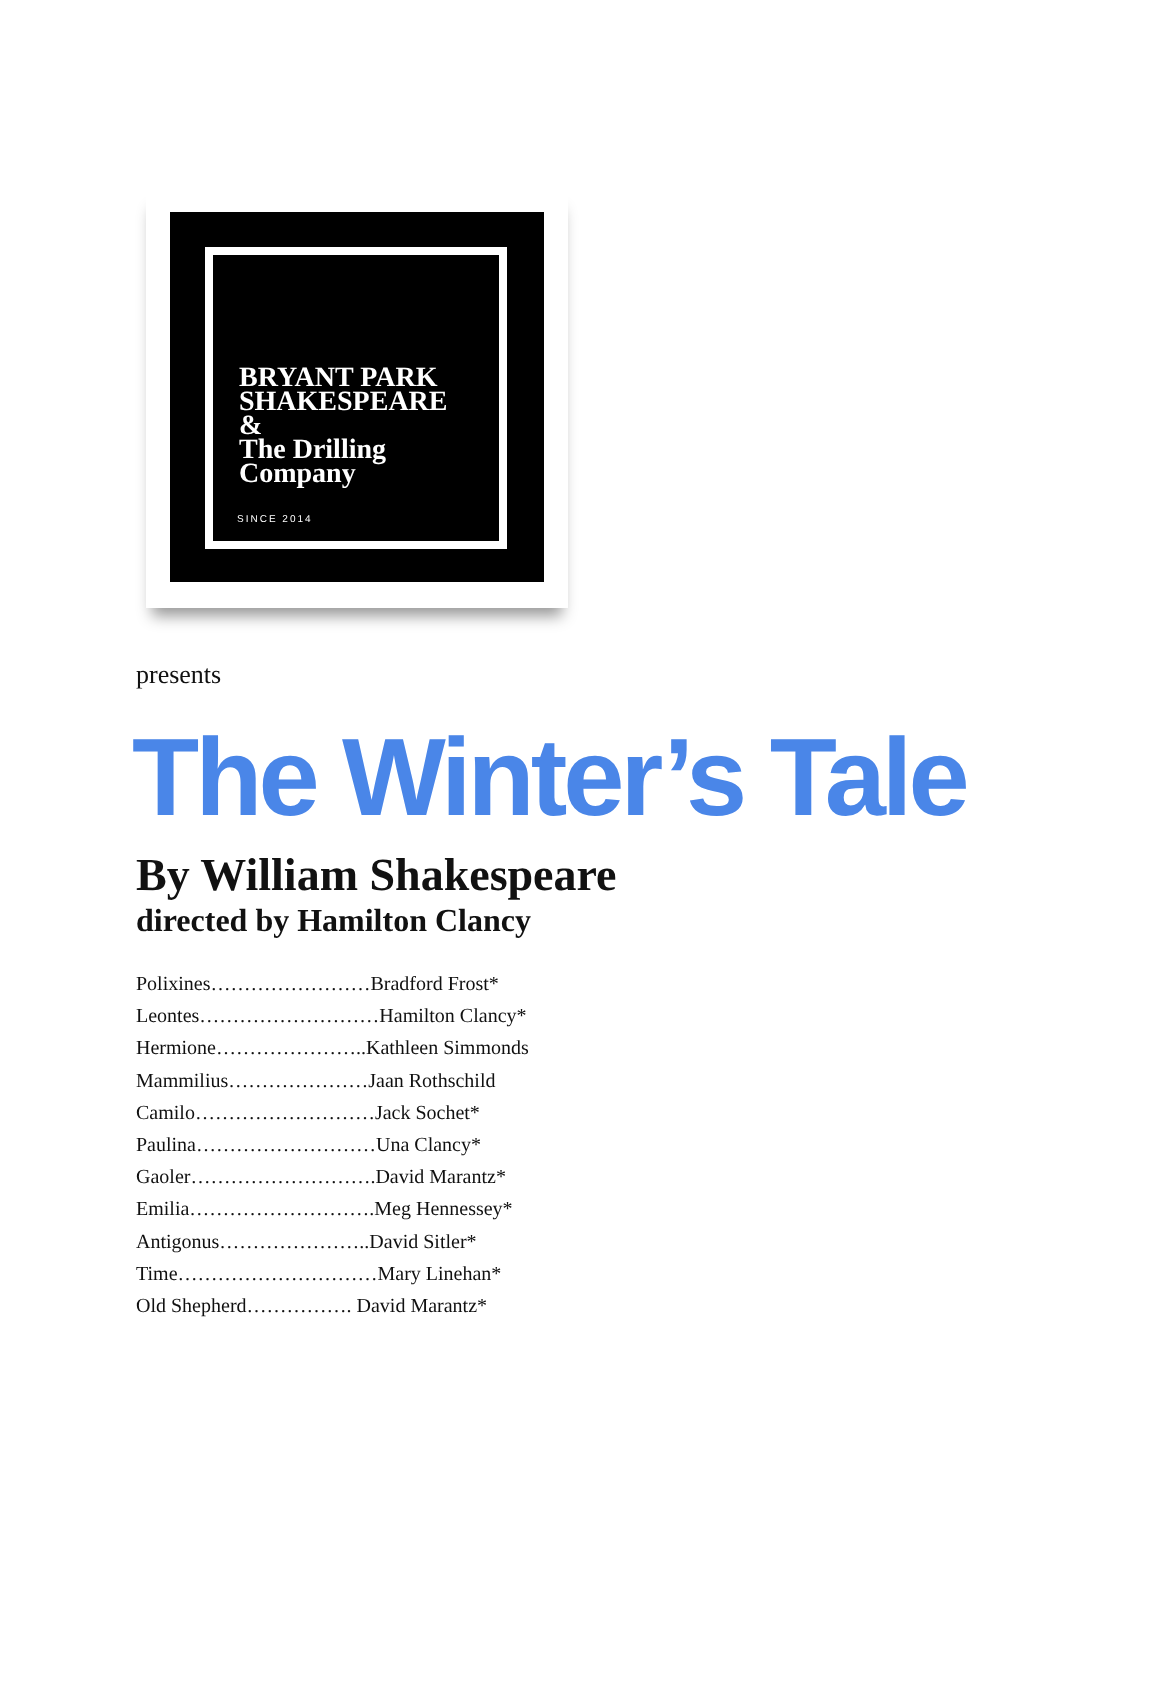BRYANT PARK
SHAKESPEARE
&
The Drilling
Company
SINCE 2014
presents
The Winter’s Tale
By William Shakespeare
directed by Hamilton Clancy
Polixines……………………Bradford Frost*
Leontes………………………Hamilton Clancy*
Hermione…………………..Kathleen Simmonds
Mammilius…………………Jaan Rothschild
Camilo………………………Jack Sochet*
Paulina………………………Una Clancy*
Gaoler……………………….David Marantz*
Emilia……………………….Meg Hennessey*
Antigonus…………………..David Sitler*
Time…………………………Mary Linehan*
Old Shepherd……………. David Marantz*